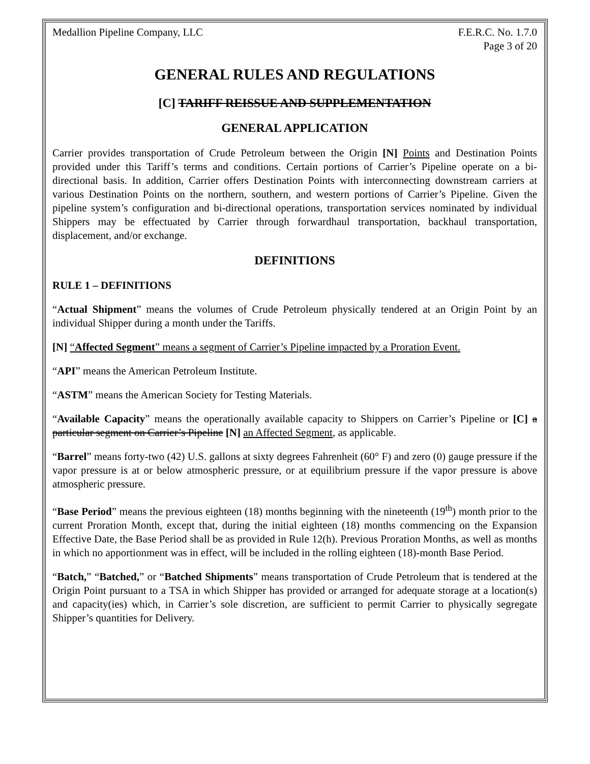Medallion Pipeline Company, LLC F.E.R.C. No. 1.7.0
Page 3 of 20
GENERAL RULES AND REGULATIONS
[C] TARIFF REISSUE AND SUPPLEMENTATION
GENERAL APPLICATION
Carrier provides transportation of Crude Petroleum between the Origin [N] Points and Destination Points provided under this Tariff’s terms and conditions. Certain portions of Carrier’s Pipeline operate on a bi-directional basis. In addition, Carrier offers Destination Points with interconnecting downstream carriers at various Destination Points on the northern, southern, and western portions of Carrier’s Pipeline. Given the pipeline system’s configuration and bi-directional operations, transportation services nominated by individual Shippers may be effectuated by Carrier through forwardhaul transportation, backhaul transportation, displacement, and/or exchange.
DEFINITIONS
RULE 1 – DEFINITIONS
“Actual Shipment” means the volumes of Crude Petroleum physically tendered at an Origin Point by an individual Shipper during a month under the Tariffs.
[N] “Affected Segment” means a segment of Carrier’s Pipeline impacted by a Proration Event.
“API” means the American Petroleum Institute.
“ASTM” means the American Society for Testing Materials.
“Available Capacity” means the operationally available capacity to Shippers on Carrier’s Pipeline or [C] a particular segment on Carrier’s Pipeline [N] an Affected Segment, as applicable.
“Barrel” means forty-two (42) U.S. gallons at sixty degrees Fahrenheit (60° F) and zero (0) gauge pressure if the vapor pressure is at or below atmospheric pressure, or at equilibrium pressure if the vapor pressure is above atmospheric pressure.
“Base Period” means the previous eighteen (18) months beginning with the nineteenth (19<sup>th</sup>) month prior to the current Proration Month, except that, during the initial eighteen (18) months commencing on the Expansion Effective Date, the Base Period shall be as provided in Rule 12(h). Previous Proration Months, as well as months in which no apportionment was in effect, will be included in the rolling eighteen (18)-month Base Period.
“Batch,” “Batched,” or “Batched Shipments” means transportation of Crude Petroleum that is tendered at the Origin Point pursuant to a TSA in which Shipper has provided or arranged for adequate storage at a location(s) and capacity(ies) which, in Carrier’s sole discretion, are sufficient to permit Carrier to physically segregate Shipper’s quantities for Delivery.